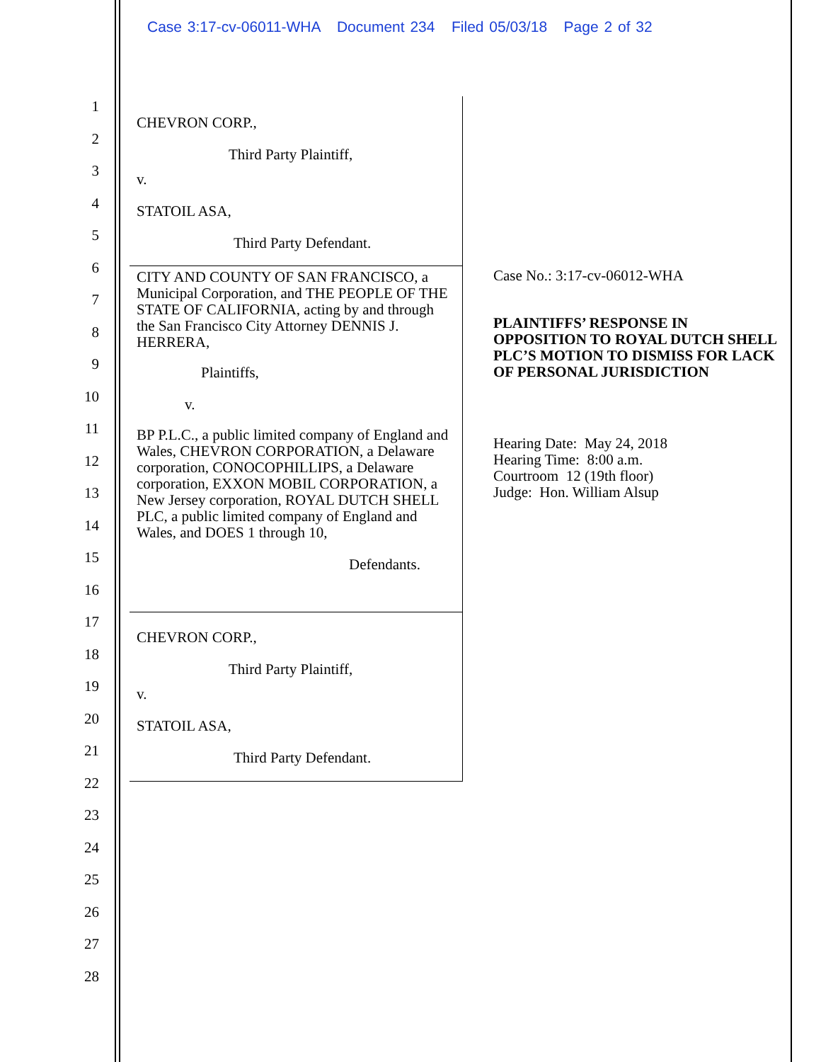Case 3:17-cv-06011-WHA Document 234 Filed 05/03/18 Page 2 of 32
1
2
3
4
5
6
7
8
9
10
11
12
13
14
15
16
17
18
19
20
21
22
23
24
25
26
27
28
CHEVRON CORP.,
Third Party Plaintiff,
v.
STATOIL ASA,
Third Party Defendant.
CITY AND COUNTY OF SAN FRANCISCO, a Municipal Corporation, and THE PEOPLE OF THE STATE OF CALIFORNIA, acting by and through the San Francisco City Attorney DENNIS J. HERRERA,
Plaintiffs,
v.
BP P.L.C., a public limited company of England and Wales, CHEVRON CORPORATION, a Delaware corporation, CONOCOPHILLIPS, a Delaware corporation, EXXON MOBIL CORPORATION, a New Jersey corporation, ROYAL DUTCH SHELL PLC, a public limited company of England and Wales, and DOES 1 through 10,
Defendants.
CHEVRON CORP.,
Third Party Plaintiff,
v.
STATOIL ASA,
Third Party Defendant.
Case No.: 3:17-cv-06012-WHA
PLAINTIFFS’ RESPONSE IN OPPOSITION TO ROYAL DUTCH SHELL PLC’S MOTION TO DISMISS FOR LACK OF PERSONAL JURISDICTION
Hearing Date: May 24, 2018
Hearing Time: 8:00 a.m.
Courtroom 12 (19th floor)
Judge: Hon. William Alsup